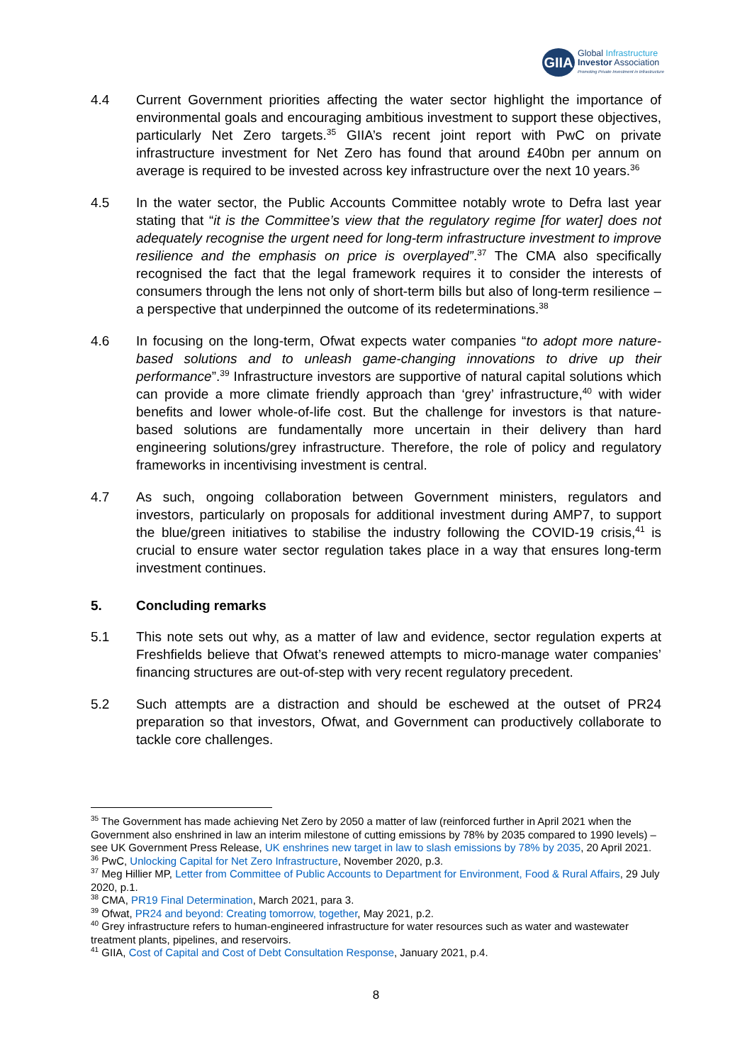GIIA
Global Infrastructure
Investor Association
Promoting Private Investment in Infrastructure
4.4 Current Government priorities affecting the water sector highlight the importance of environmental goals and encouraging ambitious investment to support these objectives, particularly Net Zero targets.<sup>35</sup> GIIA’s recent joint report with PwC on private infrastructure investment for Net Zero has found that around £40bn per annum on average is required to be invested across key infrastructure over the next 10 years.<sup>36</sup>
4.5 In the water sector, the Public Accounts Committee notably wrote to Defra last year stating that “it is the Committee’s view that the regulatory regime [for water] does not adequately recognise the urgent need for long-term infrastructure investment to improve resilience and the emphasis on price is overplayed”.<sup>37</sup> The CMA also specifically recognised the fact that the legal framework requires it to consider the interests of consumers through the lens not only of short-term bills but also of long-term resilience – a perspective that underpinned the outcome of its redeterminations.<sup>38</sup>
4.6 In focusing on the long-term, Ofwat expects water companies “to adopt more nature-based solutions and to unleash game-changing innovations to drive up their performance”.<sup>39</sup> Infrastructure investors are supportive of natural capital solutions which can provide a more climate friendly approach than ‘grey’ infrastructure,<sup>40</sup> with wider benefits and lower whole-of-life cost. But the challenge for investors is that nature-based solutions are fundamentally more uncertain in their delivery than hard engineering solutions/grey infrastructure. Therefore, the role of policy and regulatory frameworks in incentivising investment is central.
4.7 As such, ongoing collaboration between Government ministers, regulators and investors, particularly on proposals for additional investment during AMP7, to support the blue/green initiatives to stabilise the industry following the COVID-19 crisis,<sup>41</sup> is crucial to ensure water sector regulation takes place in a way that ensures long-term investment continues.
5. Concluding remarks
5.1 This note sets out why, as a matter of law and evidence, sector regulation experts at Freshfields believe that Ofwat’s renewed attempts to micro-manage water companies’ financing structures are out-of-step with very recent regulatory precedent.
5.2 Such attempts are a distraction and should be eschewed at the outset of PR24 preparation so that investors, Ofwat, and Government can productively collaborate to tackle core challenges.
<sup>35</sup> The Government has made achieving Net Zero by 2050 a matter of law (reinforced further in April 2021 when the Government also enshrined in law an interim milestone of cutting emissions by 78% by 2035 compared to 1990 levels) – see UK Government Press Release, UK enshrines new target in law to slash emissions by 78% by 2035, 20 April 2021.
<sup>36</sup> PwC, Unlocking Capital for Net Zero Infrastructure, November 2020, p.3.
<sup>37</sup> Meg Hillier MP, Letter from Committee of Public Accounts to Department for Environment, Food & Rural Affairs, 29 July 2020, p.1.
<sup>38</sup> CMA, PR19 Final Determination, March 2021, para 3.
<sup>39</sup> Ofwat, PR24 and beyond: Creating tomorrow, together, May 2021, p.2.
<sup>40</sup> Grey infrastructure refers to human-engineered infrastructure for water resources such as water and wastewater treatment plants, pipelines, and reservoirs.
<sup>41</sup> GIIA, Cost of Capital and Cost of Debt Consultation Response, January 2021, p.4.
8